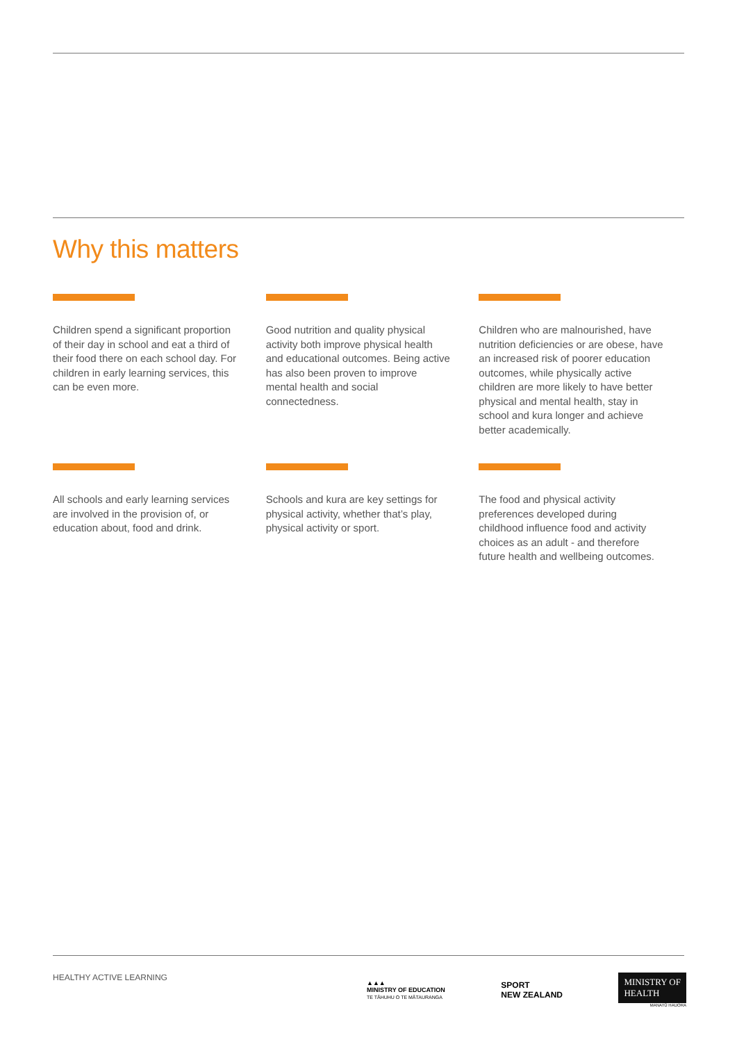Why this matters
Children spend a significant proportion of their day in school and eat a third of their food there on each school day. For children in early learning services, this can be even more.
Good nutrition and quality physical activity both improve physical health and educational outcomes. Being active has also been proven to improve mental health and social connectedness.
Children who are malnourished, have nutrition deficiencies or are obese, have an increased risk of poorer education outcomes, while physically active children are more likely to have better physical and mental health, stay in school and kura longer and achieve better academically.
All schools and early learning services are involved in the provision of, or education about, food and drink.
Schools and kura are key settings for physical activity, whether that’s play, physical activity or sport.
The food and physical activity preferences developed during childhood influence food and activity choices as an adult - and therefore future health and wellbeing outcomes.
HEALTHY ACTIVE LEARNING
▲▲▲
MINISTRY OF EDUCATION
TE TĀHUHU O TE MĀTAURANGA
SPORT
NEW ZEALAND
MINISTRY OF
HEALTH
MANATŪ HAUORA